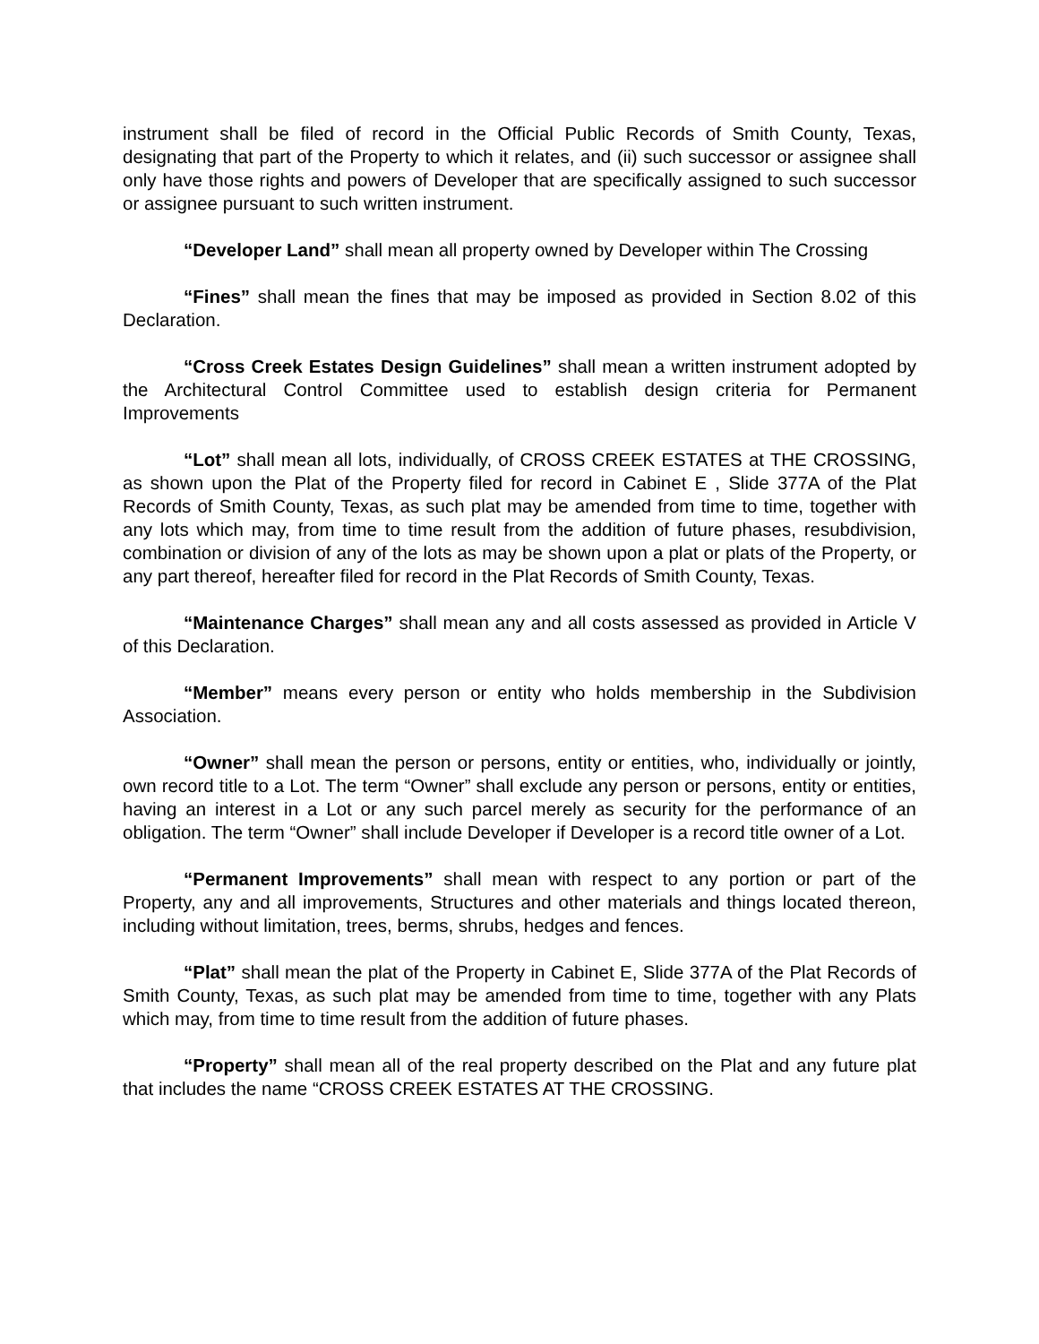instrument shall be filed of record in the Official Public Records of Smith County, Texas, designating that part of the Property to which it relates, and (ii) such successor or assignee shall only have those rights and powers of Developer that are specifically assigned to such successor or assignee pursuant to such written instrument.
“Developer Land” shall mean all property owned by Developer within The Crossing
“Fines” shall mean the fines that may be imposed as provided in Section 8.02 of this Declaration.
“Cross Creek Estates Design Guidelines” shall mean a written instrument adopted by the Architectural Control Committee used to establish design criteria for Permanent Improvements
“Lot” shall mean all lots, individually, of CROSS CREEK ESTATES at THE CROSSING, as shown upon the Plat of the Property filed for record in Cabinet E , Slide 377A of the Plat Records of Smith County, Texas, as such plat may be amended from time to time, together with any lots which may, from time to time result from the addition of future phases, resubdivision, combination or division of any of the lots as may be shown upon a plat or plats of the Property, or any part thereof, hereafter filed for record in the Plat Records of Smith County, Texas.
“Maintenance Charges” shall mean any and all costs assessed as provided in Article V of this Declaration.
“Member” means every person or entity who holds membership in the Subdivision Association.
“Owner” shall mean the person or persons, entity or entities, who, individually or jointly, own record title to a Lot. The term “Owner” shall exclude any person or persons, entity or entities, having an interest in a Lot or any such parcel merely as security for the performance of an obligation. The term “Owner” shall include Developer if Developer is a record title owner of a Lot.
“Permanent Improvements” shall mean with respect to any portion or part of the Property, any and all improvements, Structures and other materials and things located thereon, including without limitation, trees, berms, shrubs, hedges and fences.
“Plat” shall mean the plat of the Property in Cabinet E, Slide 377A of the Plat Records of Smith County, Texas, as such plat may be amended from time to time, together with any Plats which may, from time to time result from the addition of future phases.
“Property” shall mean all of the real property described on the Plat and any future plat that includes the name “CROSS CREEK ESTATES AT THE CROSSING.